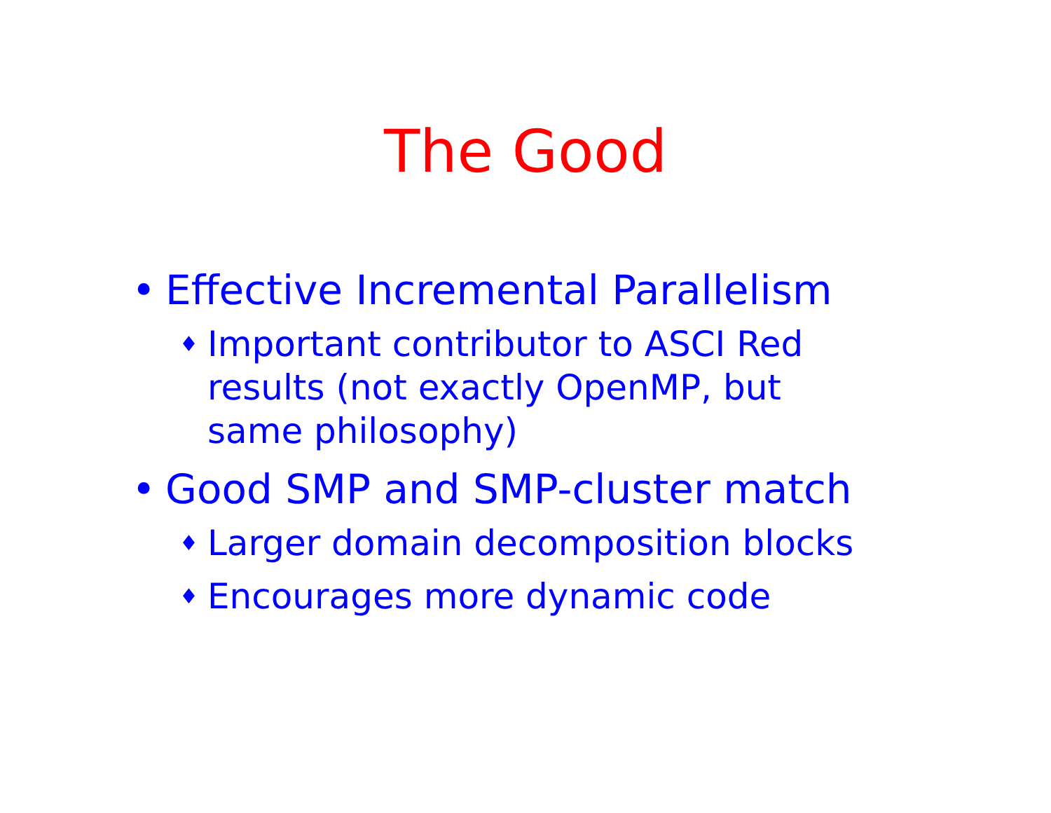The Good
• Effective Incremental Parallelism
♦ Important contributor to ASCI Red results (not exactly OpenMP, but same philosophy)
• Good SMP and SMP-cluster match
♦ Larger domain decomposition blocks
♦ Encourages more dynamic code